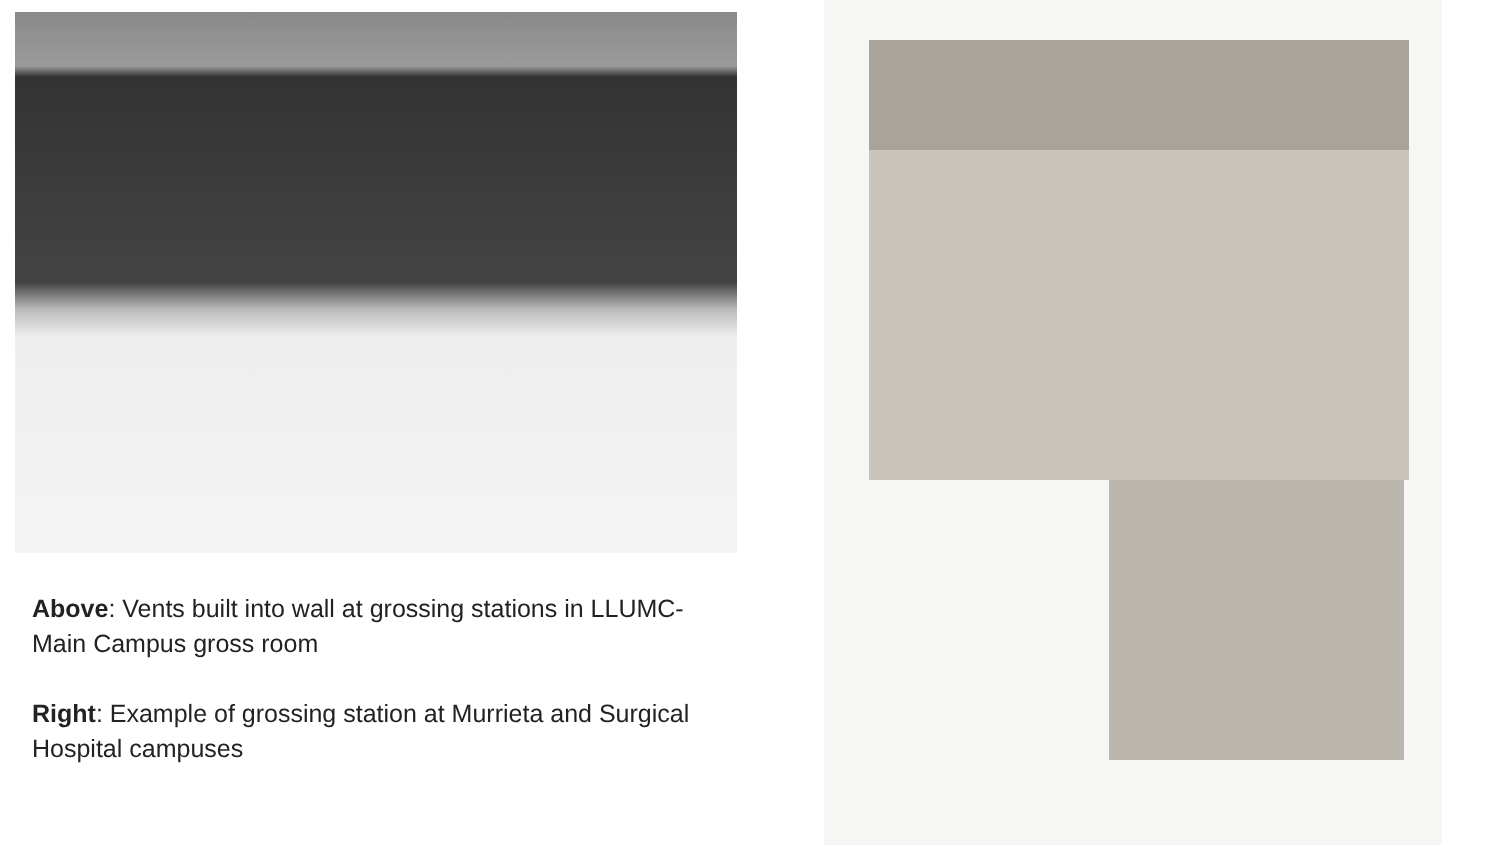Above: Vents built into wall at grossing stations in LLUMC-Main Campus gross room
Right: Example of grossing station at Murrieta and Surgical Hospital campuses